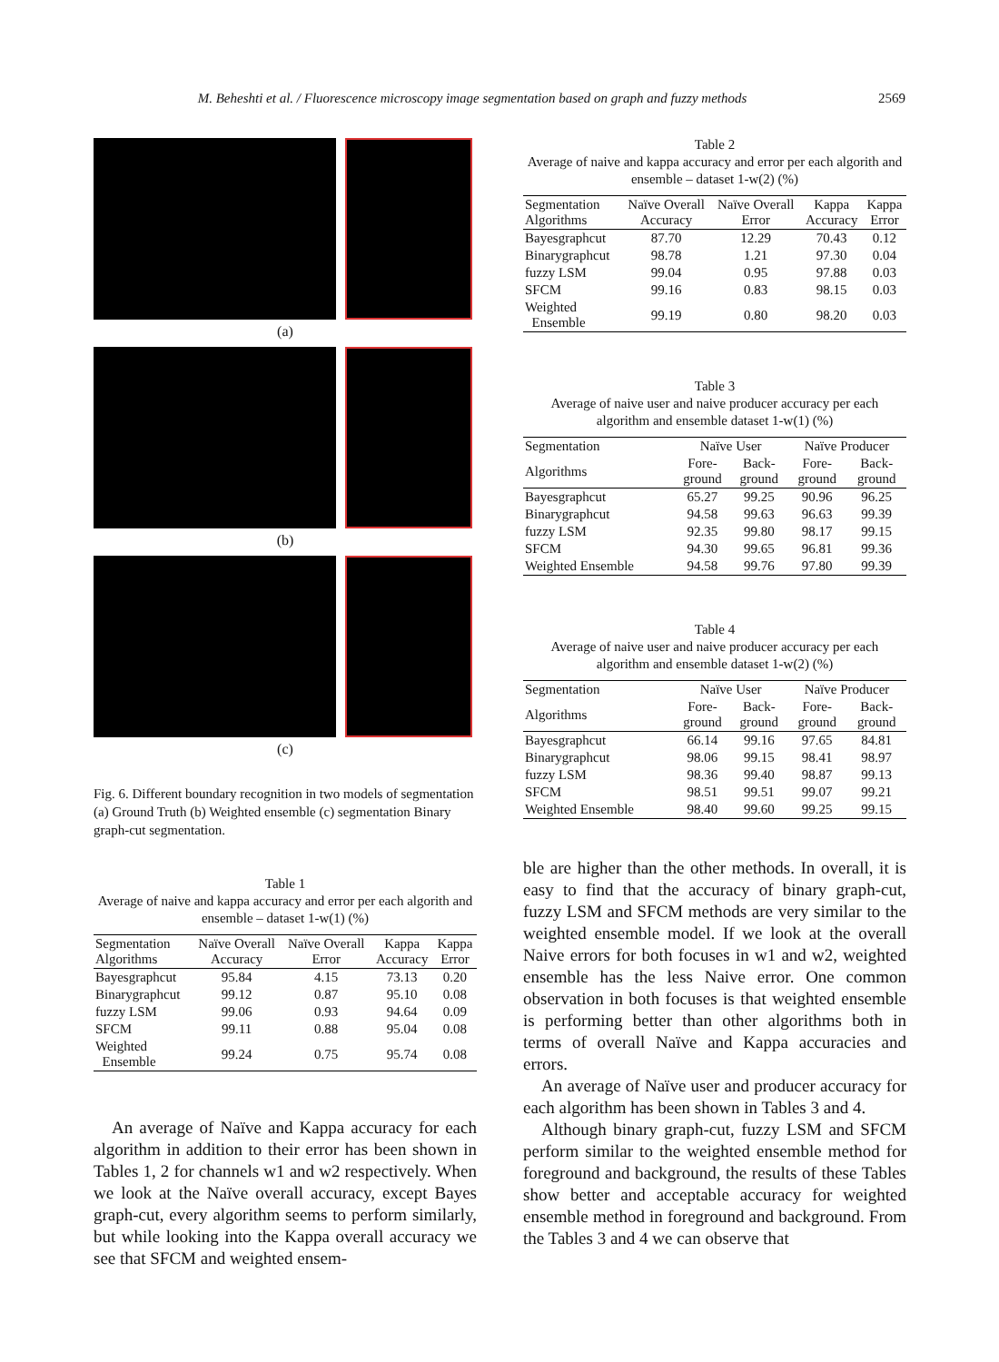M. Beheshti et al. / Fluorescence microscopy image segmentation based on graph and fuzzy methods 2569
(a)
(b)
(c)
Fig. 6. Different boundary recognition in two models of segmentation (a) Ground Truth (b) Weighted ensemble (c) segmentation Binary graph-cut segmentation.
Table 1
Average of naive and kappa accuracy and error per each algorith and ensemble – dataset 1-w(1) (%)
| Segmentation Algorithms | Naïve Overall Accuracy | Naïve Overall Error | Kappa Accuracy | Kappa Error |
| --- | --- | --- | --- | --- |
| Bayesgraphcut | 95.84 | 4.15 | 73.13 | 0.20 |
| Binarygraphcut | 99.12 | 0.87 | 95.10 | 0.08 |
| fuzzy LSM | 99.06 | 0.93 | 94.64 | 0.09 |
| SFCM | 99.11 | 0.88 | 95.04 | 0.08 |
| Weighted Ensemble | 99.24 | 0.75 | 95.74 | 0.08 |
An average of Naïve and Kappa accuracy for each algorithm in addition to their error has been shown in Tables 1, 2 for channels w1 and w2 respectively. When we look at the Naïve overall accuracy, except Bayes graph-cut, every algorithm seems to perform similarly, but while looking into the Kappa overall accuracy we see that SFCM and weighted ensem-
Table 2
Average of naive and kappa accuracy and error per each algorith and ensemble – dataset 1-w(2) (%)
| Segmentation Algorithms | Naïve Overall Accuracy | Naïve Overall Error | Kappa Accuracy | Kappa Error |
| --- | --- | --- | --- | --- |
| Bayesgraphcut | 87.70 | 12.29 | 70.43 | 0.12 |
| Binarygraphcut | 98.78 | 1.21 | 97.30 | 0.04 |
| fuzzy LSM | 99.04 | 0.95 | 97.88 | 0.03 |
| SFCM | 99.16 | 0.83 | 98.15 | 0.03 |
| Weighted Ensemble | 99.19 | 0.80 | 98.20 | 0.03 |
Table 3
Average of naive user and naive producer accuracy per each algorithm and ensemble dataset 1-w(1) (%)
| Segmentation | Naïve User | | Naïve Producer | |
| --- | --- | --- | --- | --- |
| Algorithms | Fore- ground | Back- ground | Fore- ground | Back- ground |
| Bayesgraphcut | 65.27 | 99.25 | 90.96 | 96.25 |
| Binarygraphcut | 94.58 | 99.63 | 96.63 | 99.39 |
| fuzzy LSM | 92.35 | 99.80 | 98.17 | 99.15 |
| SFCM | 94.30 | 99.65 | 96.81 | 99.36 |
| Weighted Ensemble | 94.58 | 99.76 | 97.80 | 99.39 |
Table 4
Average of naive user and naive producer accuracy per each algorithm and ensemble dataset 1-w(2) (%)
| Segmentation | Naïve User | | Naïve Producer | |
| --- | --- | --- | --- | --- |
| Algorithms | Fore- ground | Back- ground | Fore- ground | Back- ground |
| Bayesgraphcut | 66.14 | 99.16 | 97.65 | 84.81 |
| Binarygraphcut | 98.06 | 99.15 | 98.41 | 98.97 |
| fuzzy LSM | 98.36 | 99.40 | 98.87 | 99.13 |
| SFCM | 98.51 | 99.51 | 99.07 | 99.21 |
| Weighted Ensemble | 98.40 | 99.60 | 99.25 | 99.15 |
ble are higher than the other methods. In overall, it is easy to find that the accuracy of binary graph-cut, fuzzy LSM and SFCM methods are very similar to the weighted ensemble model. If we look at the overall Naive errors for both focuses in w1 and w2, weighted ensemble has the less Naive error. One common observation in both focuses is that weighted ensemble is performing better than other algorithms both in terms of overall Naïve and Kappa accuracies and errors.
An average of Naïve user and producer accuracy for each algorithm has been shown in Tables 3 and 4.
Although binary graph-cut, fuzzy LSM and SFCM perform similar to the weighted ensemble method for foreground and background, the results of these Tables show better and acceptable accuracy for weighted ensemble method in foreground and background. From the Tables 3 and 4 we can observe that